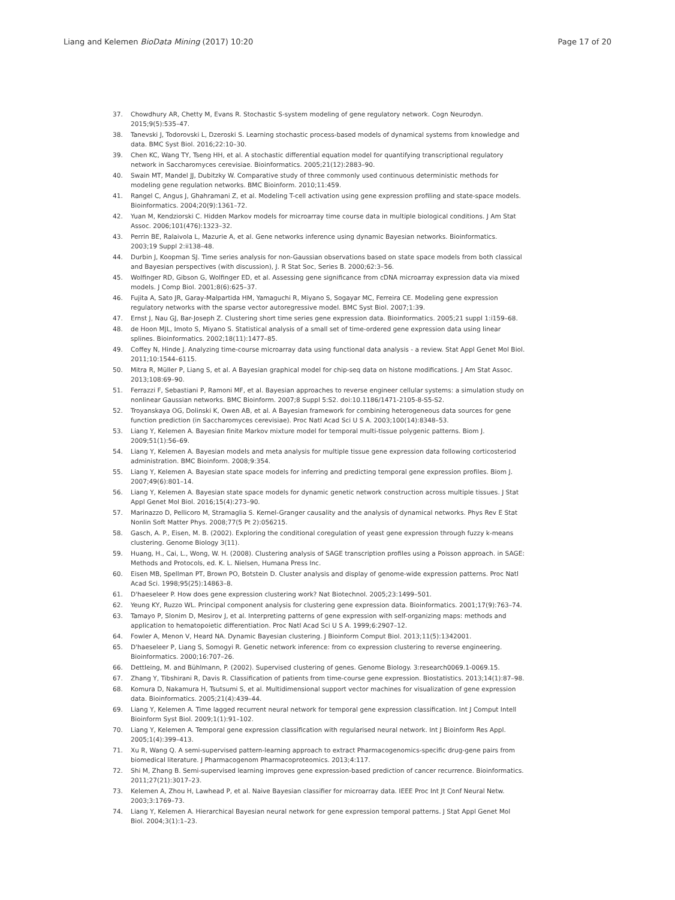Liang and Kelemen BioData Mining (2017) 10:20 Page 17 of 20
37. Chowdhury AR, Chetty M, Evans R. Stochastic S-system modeling of gene regulatory network. Cogn Neurodyn. 2015;9(5):535–47.
38. Tanevski J, Todorovski L, Dzeroski S. Learning stochastic process-based models of dynamical systems from knowledge and data. BMC Syst Biol. 2016;22:10–30.
39. Chen KC, Wang TY, Tseng HH, et al. A stochastic differential equation model for quantifying transcriptional regulatory network in Saccharomyces cerevisiae. Bioinformatics. 2005;21(12):2883–90.
40. Swain MT, Mandel JJ, Dubitzky W. Comparative study of three commonly used continuous deterministic methods for modeling gene regulation networks. BMC Bioinform. 2010;11:459.
41. Rangel C, Angus J, Ghahramani Z, et al. Modeling T-cell activation using gene expression profiling and state-space models. Bioinformatics. 2004;20(9):1361–72.
42. Yuan M, Kendziorski C. Hidden Markov models for microarray time course data in multiple biological conditions. J Am Stat Assoc. 2006;101(476):1323–32.
43. Perrin BE, Ralaivola L, Mazurie A, et al. Gene networks inference using dynamic Bayesian networks. Bioinformatics. 2003;19 Suppl 2:ii138–48.
44. Durbin J, Koopman SJ. Time series analysis for non-Gaussian observations based on state space models from both classical and Bayesian perspectives (with discussion), J. R Stat Soc, Series B. 2000;62:3–56.
45. Wolfinger RD, Gibson G, Wolfinger ED, et al. Assessing gene significance from cDNA microarray expression data via mixed models. J Comp Biol. 2001;8(6):625–37.
46. Fujita A, Sato JR, Garay-Malpartida HM, Yamaguchi R, Miyano S, Sogayar MC, Ferreira CE. Modeling gene expression regulatory networks with the sparse vector autoregressive model. BMC Syst Biol. 2007;1:39.
47. Ernst J, Nau GJ, Bar-Joseph Z. Clustering short time series gene expression data. Bioinformatics. 2005;21 suppl 1:i159–68.
48. de Hoon MJL, Imoto S, Miyano S. Statistical analysis of a small set of time-ordered gene expression data using linear splines. Bioinformatics. 2002;18(11):1477–85.
49. Coffey N, Hinde J. Analyzing time-course microarray data using functional data analysis - a review. Stat Appl Genet Mol Biol. 2011;10:1544–6115.
50. Mitra R, Müller P, Liang S, et al. A Bayesian graphical model for chip-seq data on histone modifications. J Am Stat Assoc. 2013;108:69–90.
51. Ferrazzi F, Sebastiani P, Ramoni MF, et al. Bayesian approaches to reverse engineer cellular systems: a simulation study on nonlinear Gaussian networks. BMC Bioinform. 2007;8 Suppl 5:S2. doi:10.1186/1471-2105-8-S5-S2.
52. Troyanskaya OG, Dolinski K, Owen AB, et al. A Bayesian framework for combining heterogeneous data sources for gene function prediction (in Saccharomyces cerevisiae). Proc Natl Acad Sci U S A. 2003;100(14):8348–53.
53. Liang Y, Kelemen A. Bayesian finite Markov mixture model for temporal multi-tissue polygenic patterns. Biom J. 2009;51(1):56–69.
54. Liang Y, Kelemen A. Bayesian models and meta analysis for multiple tissue gene expression data following corticosteriod administration. BMC Bioinform. 2008;9:354.
55. Liang Y, Kelemen A. Bayesian state space models for inferring and predicting temporal gene expression profiles. Biom J. 2007;49(6):801–14.
56. Liang Y, Kelemen A. Bayesian state space models for dynamic genetic network construction across multiple tissues. J Stat Appl Genet Mol Biol. 2016;15(4):273–90.
57. Marinazzo D, Pellicoro M, Stramaglia S. Kernel-Granger causality and the analysis of dynamical networks. Phys Rev E Stat Nonlin Soft Matter Phys. 2008;77(5 Pt 2):056215.
58. Gasch, A. P., Eisen, M. B. (2002). Exploring the conditional coregulation of yeast gene expression through fuzzy k-means clustering. Genome Biology 3(11).
59. Huang, H., Cai, L., Wong, W. H. (2008). Clustering analysis of SAGE transcription profiles using a Poisson approach. in SAGE: Methods and Protocols, ed. K. L. Nielsen, Humana Press Inc.
60. Eisen MB, Spellman PT, Brown PO, Botstein D. Cluster analysis and display of genome-wide expression patterns. Proc Natl Acad Sci. 1998;95(25):14863–8.
61. D'haeseleer P. How does gene expression clustering work? Nat Biotechnol. 2005;23:1499–501.
62. Yeung KY, Ruzzo WL. Principal component analysis for clustering gene expression data. Bioinformatics. 2001;17(9):763–74.
63. Tamayo P, Slonim D, Mesirov J, et al. Interpreting patterns of gene expression with self-organizing maps: methods and application to hematopoietic differentiation. Proc Natl Acad Sci U S A. 1999;6:2907–12.
64. Fowler A, Menon V, Heard NA. Dynamic Bayesian clustering. J Bioinform Comput Biol. 2013;11(5):1342001.
65. D'haeseleer P, Liang S, Somogyi R. Genetic network inference: from co expression clustering to reverse engineering. Bioinformatics. 2000;16:707–26.
66. Dettleing, M. and Bühlmann, P. (2002). Supervised clustering of genes. Genome Biology. 3:research0069.1-0069.15.
67. Zhang Y, Tibshirani R, Davis R. Classification of patients from time-course gene expression. Biostatistics. 2013;14(1):87–98.
68. Komura D, Nakamura H, Tsutsumi S, et al. Multidimensional support vector machines for visualization of gene expression data. Bioinformatics. 2005;21(4):439–44.
69. Liang Y, Kelemen A. Time lagged recurrent neural network for temporal gene expression classification. Int J Comput Intell Bioinform Syst Biol. 2009;1(1):91–102.
70. Liang Y, Kelemen A. Temporal gene expression classification with regularised neural network. Int J Bioinform Res Appl. 2005;1(4):399–413.
71. Xu R, Wang Q. A semi-supervised pattern-learning approach to extract Pharmacogenomics-specific drug-gene pairs from biomedical literature. J Pharmacogenom Pharmacoproteomics. 2013;4:117.
72. Shi M, Zhang B. Semi-supervised learning improves gene expression-based prediction of cancer recurrence. Bioinformatics. 2011;27(21):3017–23.
73. Kelemen A, Zhou H, Lawhead P, et al. Naive Bayesian classifier for microarray data. IEEE Proc Int Jt Conf Neural Netw. 2003;3:1769–73.
74. Liang Y, Kelemen A. Hierarchical Bayesian neural network for gene expression temporal patterns. J Stat Appl Genet Mol Biol. 2004;3(1):1–23.